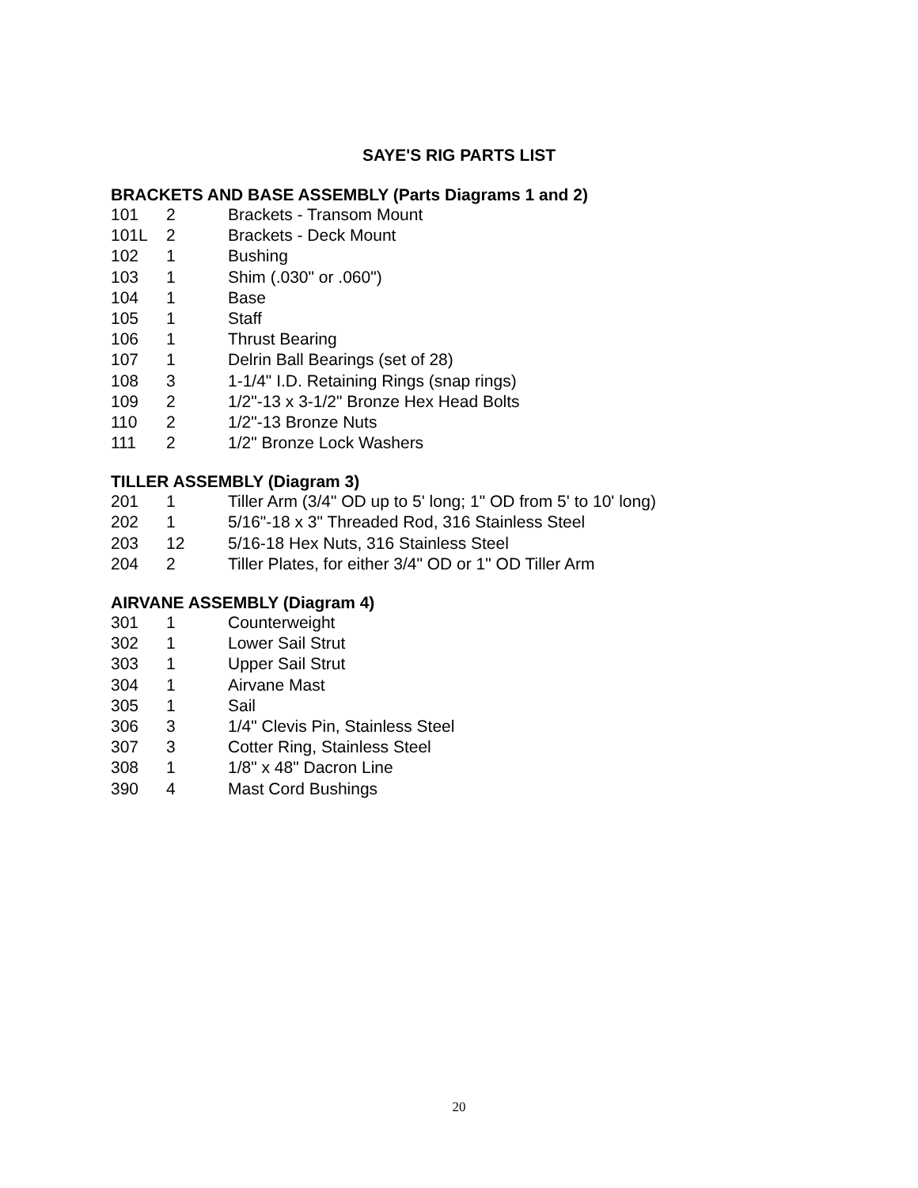SAYE'S RIG PARTS LIST
BRACKETS AND BASE ASSEMBLY (Parts Diagrams 1 and 2)
| 101 | 2 | Brackets - Transom Mount |
| 101L | 2 | Brackets - Deck Mount |
| 102 | 1 | Bushing |
| 103 | 1 | Shim (.030" or .060") |
| 104 | 1 | Base |
| 105 | 1 | Staff |
| 106 | 1 | Thrust Bearing |
| 107 | 1 | Delrin Ball Bearings (set of 28) |
| 108 | 3 | 1-1/4" I.D. Retaining Rings (snap rings) |
| 109 | 2 | 1/2"-13 x 3-1/2" Bronze Hex Head Bolts |
| 110 | 2 | 1/2"-13 Bronze Nuts |
| 111 | 2 | 1/2" Bronze Lock Washers |
TILLER ASSEMBLY (Diagram 3)
| 201 | 1 | Tiller Arm (3/4" OD up to 5' long; 1" OD from 5' to 10' long) |
| 202 | 1 | 5/16"-18 x 3" Threaded Rod, 316 Stainless Steel |
| 203 | 12 | 5/16-18 Hex Nuts, 316 Stainless Steel |
| 204 | 2 | Tiller Plates, for either 3/4" OD or 1" OD Tiller Arm |
AIRVANE ASSEMBLY (Diagram 4)
| 301 | 1 | Counterweight |
| 302 | 1 | Lower Sail Strut |
| 303 | 1 | Upper Sail Strut |
| 304 | 1 | Airvane Mast |
| 305 | 1 | Sail |
| 306 | 3 | 1/4" Clevis Pin, Stainless Steel |
| 307 | 3 | Cotter Ring, Stainless Steel |
| 308 | 1 | 1/8" x 48" Dacron Line |
| 390 | 4 | Mast Cord Bushings |
20